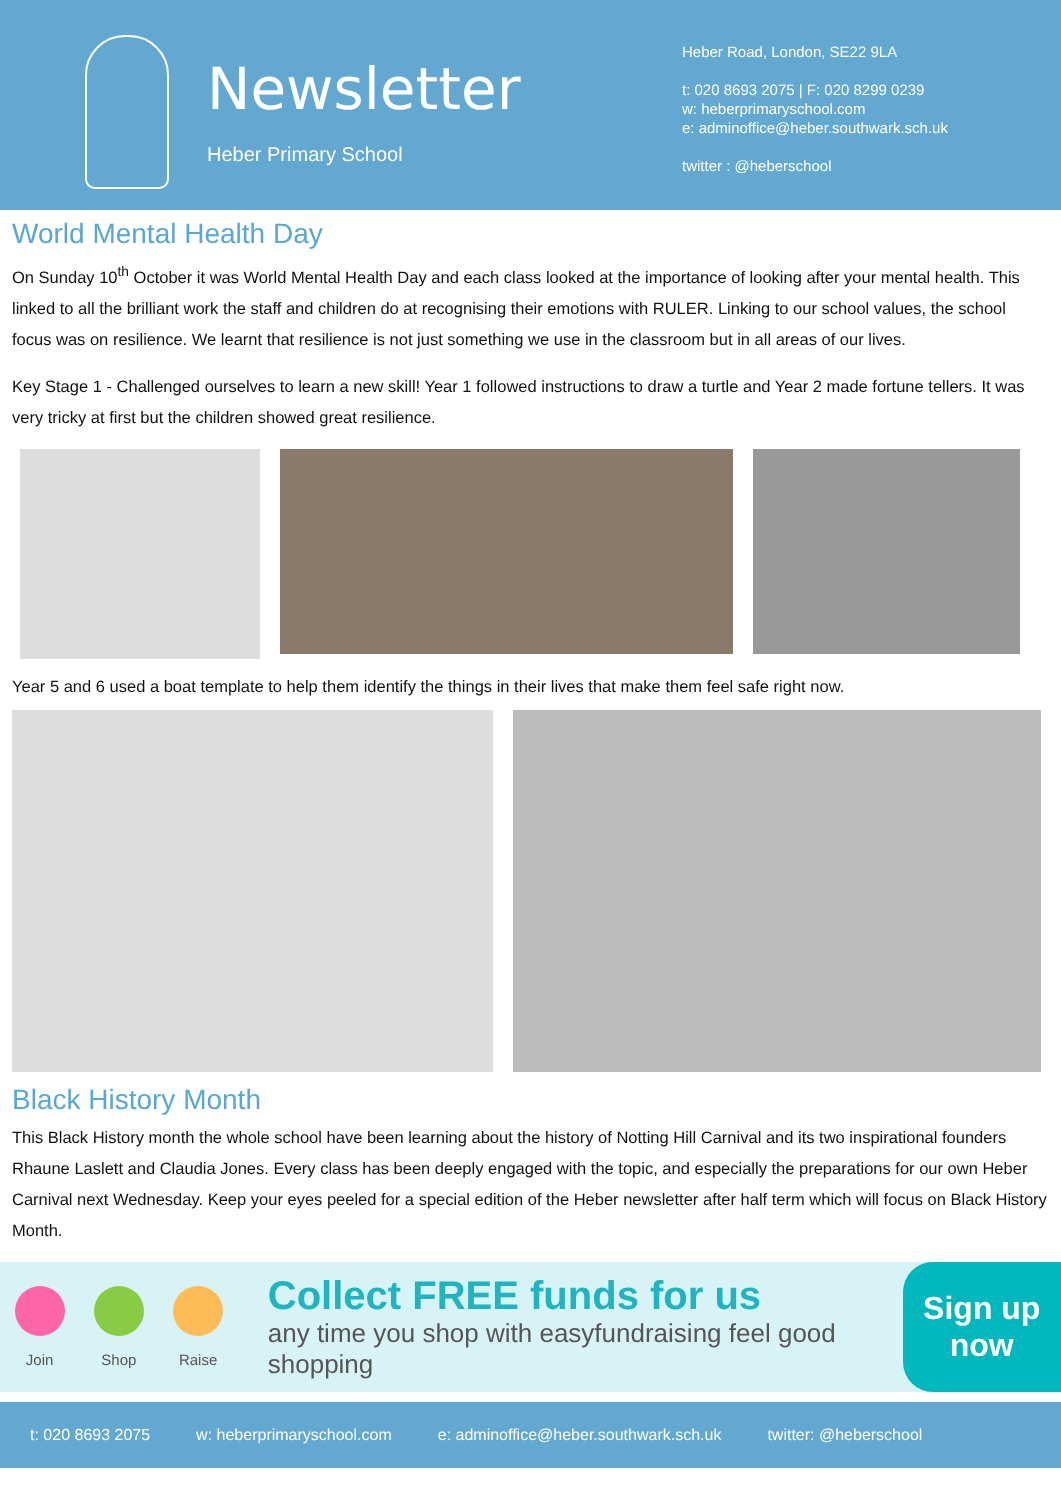Newsletter
Heber Primary School
Heber Road, London, SE22 9LA
t: 020 8693 2075 | F: 020 8299 0239
w: heberprimaryschool.com
e: adminoffice@heber.southwark.sch.uk
twitter : @heberschool
World Mental Health Day
On Sunday 10<sup>th</sup> October it was World Mental Health Day and each class looked at the importance of looking after your mental health. This linked to all the brilliant work the staff and children do at recognising their emotions with RULER. Linking to our school values, the school focus was on resilience. We learnt that resilience is not just something we use in the classroom but in all areas of our lives.
Key Stage 1 - Challenged ourselves to learn a new skill! Year 1 followed instructions to draw a turtle and Year 2 made fortune tellers. It was very tricky at first but the children showed great resilience.
Year 5 and 6 used a boat template to help them identify the things in their lives that make them feel safe right now.
Black History Month
This Black History month the whole school have been learning about the history of Notting Hill Carnival and its two inspirational founders Rhaune Laslett and Claudia Jones. Every class has been deeply engaged with the topic, and especially the preparations for our own Heber Carnival next Wednesday. Keep your eyes peeled for a special edition of the Heber newsletter after half term which will focus on Black History Month.
Join Shop Raise
Collect FREE funds for us
any time you shop with easyfundraising feel good shopping
Sign up
now
t: 020 8693 2075 w: heberprimaryschool.com e: adminoffice@heber.southwark.sch.uk twitter: @heberschool